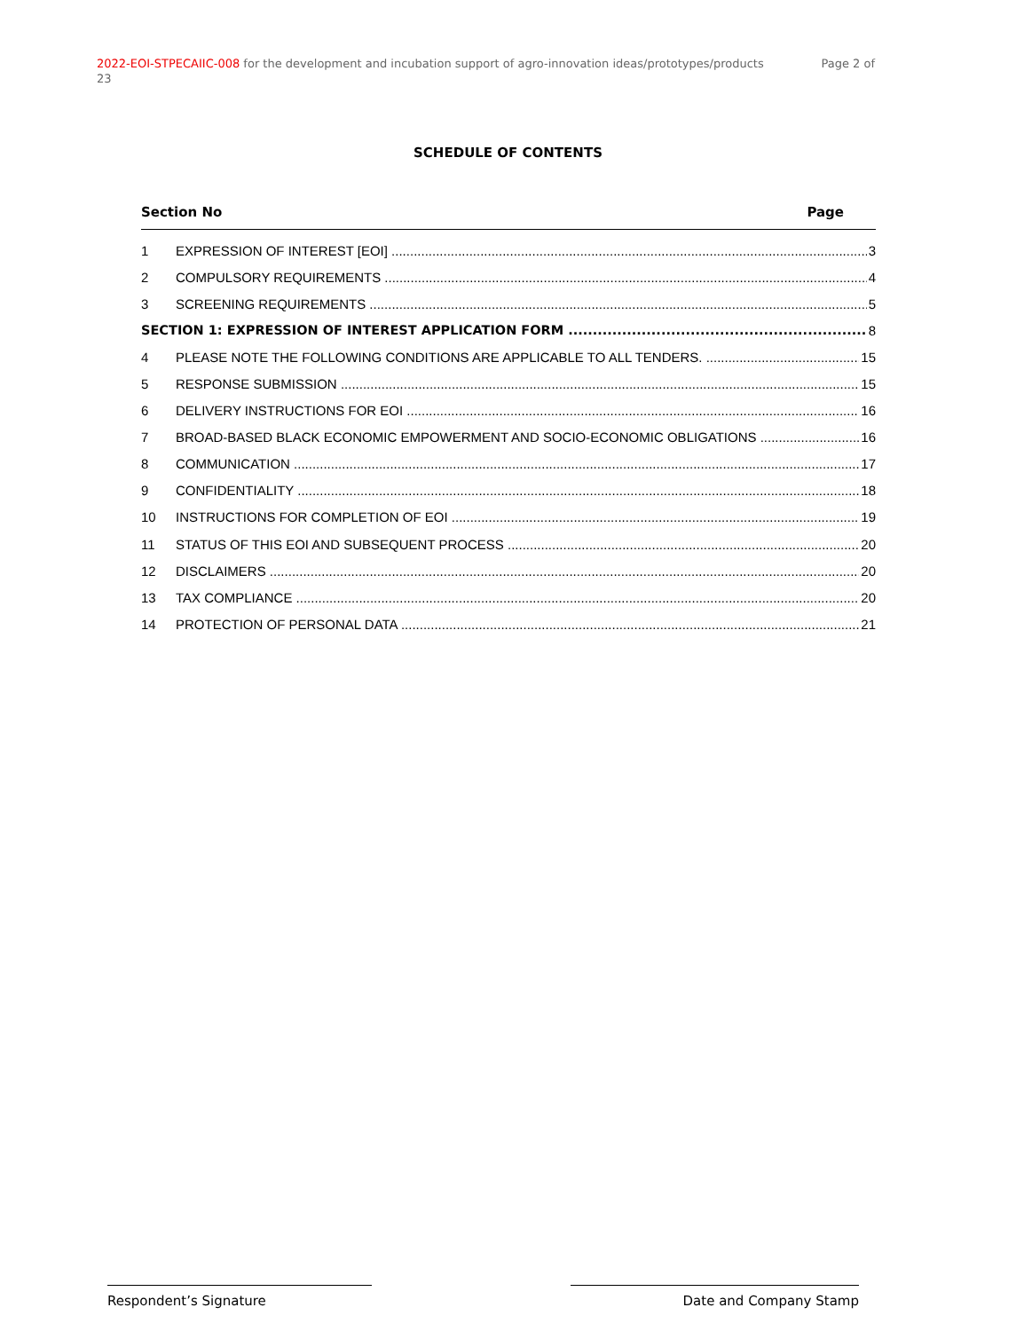Page 2 of 2022-EOI-STPECAIIC-008 for the development and incubation support of agro-innovation ideas/prototypes/products
23
SCHEDULE OF CONTENTS
Section No Page
1 EXPRESSION OF INTEREST [EOI] 3
2 COMPULSORY REQUIREMENTS 4
3 SCREENING REQUIREMENTS 5
SECTION 1: EXPRESSION OF INTEREST APPLICATION FORM 8
4 PLEASE NOTE THE FOLLOWING CONDITIONS ARE APPLICABLE TO ALL TENDERS. 15
5 RESPONSE SUBMISSION 15
6 DELIVERY INSTRUCTIONS FOR EOI 16
7 BROAD-BASED BLACK ECONOMIC EMPOWERMENT AND SOCIO-ECONOMIC OBLIGATIONS 16
8 COMMUNICATION 17
9 CONFIDENTIALITY 18
10 INSTRUCTIONS FOR COMPLETION OF EOI 19
11 STATUS OF THIS EOI AND SUBSEQUENT PROCESS 20
12 DISCLAIMERS 20
13 TAX COMPLIANCE 20
14 PROTECTION OF PERSONAL DATA 21
Respondent’s Signature Date and Company Stamp